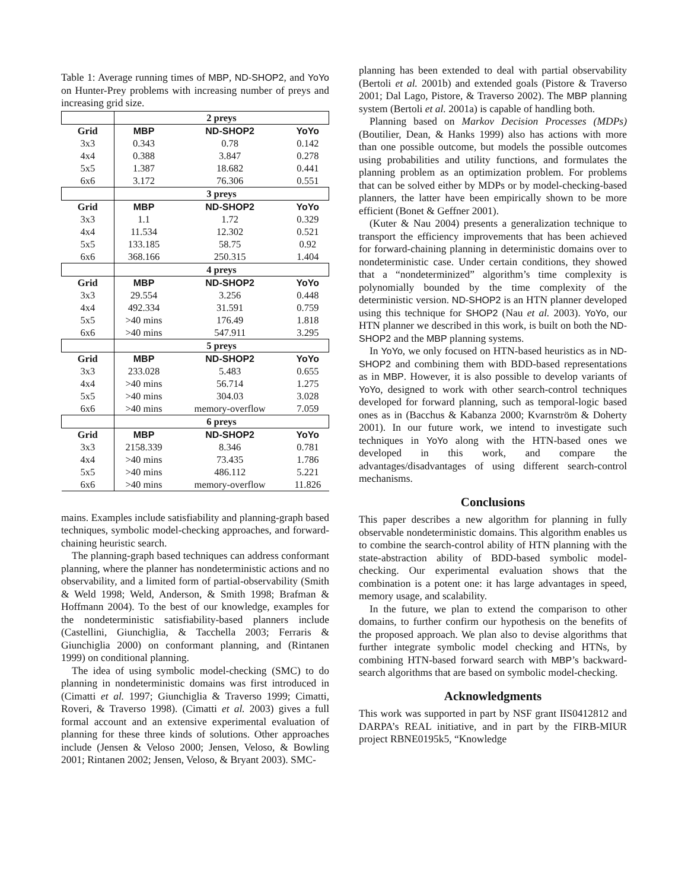Table 1: Average running times of MBP, ND-SHOP2, and YoYo on Hunter-Prey problems with increasing number of preys and increasing grid size.
| | 2 preys | | |
| Grid | MBP | ND-SHOP2 | YoYo |
| 3x3 | 0.343 | 0.78 | 0.142 |
| 4x4 | 0.388 | 3.847 | 0.278 |
| 5x5 | 1.387 | 18.682 | 0.441 |
| 6x6 | 3.172 | 76.306 | 0.551 |
| | 3 preys | | |
| Grid | MBP | ND-SHOP2 | YoYo |
| 3x3 | 1.1 | 1.72 | 0.329 |
| 4x4 | 11.534 | 12.302 | 0.521 |
| 5x5 | 133.185 | 58.75 | 0.92 |
| 6x6 | 368.166 | 250.315 | 1.404 |
| | 4 preys | | |
| Grid | MBP | ND-SHOP2 | YoYo |
| 3x3 | 29.554 | 3.256 | 0.448 |
| 4x4 | 492.334 | 31.591 | 0.759 |
| 5x5 | >40 mins | 176.49 | 1.818 |
| 6x6 | >40 mins | 547.911 | 3.295 |
| | 5 preys | | |
| Grid | MBP | ND-SHOP2 | YoYo |
| 3x3 | 233.028 | 5.483 | 0.655 |
| 4x4 | >40 mins | 56.714 | 1.275 |
| 5x5 | >40 mins | 304.03 | 3.028 |
| 6x6 | >40 mins | memory-overflow | 7.059 |
| | 6 preys | | |
| Grid | MBP | ND-SHOP2 | YoYo |
| 3x3 | 2158.339 | 8.346 | 0.781 |
| 4x4 | >40 mins | 73.435 | 1.786 |
| 5x5 | >40 mins | 486.112 | 5.221 |
| 6x6 | >40 mins | memory-overflow | 11.826 |
mains. Examples include satisfiability and planning-graph based techniques, symbolic model-checking approaches, and forward-chaining heuristic search.
The planning-graph based techniques can address conformant planning, where the planner has nondeterministic actions and no observability, and a limited form of partial-observability (Smith & Weld 1998; Weld, Anderson, & Smith 1998; Brafman & Hoffmann 2004). To the best of our knowledge, examples for the nondeterministic satisfiability-based planners include (Castellini, Giunchiglia, & Tacchella 2003; Ferraris & Giunchiglia 2000) on conformant planning, and (Rintanen 1999) on conditional planning.
The idea of using symbolic model-checking (SMC) to do planning in nondeterministic domains was first introduced in (Cimatti et al. 1997; Giunchiglia & Traverso 1999; Cimatti, Roveri, & Traverso 1998). (Cimatti et al. 2003) gives a full formal account and an extensive experimental evaluation of planning for these three kinds of solutions. Other approaches include (Jensen & Veloso 2000; Jensen, Veloso, & Bowling 2001; Rintanen 2002; Jensen, Veloso, & Bryant 2003). SMC-
planning has been extended to deal with partial observability (Bertoli et al. 2001b) and extended goals (Pistore & Traverso 2001; Dal Lago, Pistore, & Traverso 2002). The MBP planning system (Bertoli et al. 2001a) is capable of handling both.
Planning based on Markov Decision Processes (MDPs) (Boutilier, Dean, & Hanks 1999) also has actions with more than one possible outcome, but models the possible outcomes using probabilities and utility functions, and formulates the planning problem as an optimization problem. For problems that can be solved either by MDPs or by model-checking-based planners, the latter have been empirically shown to be more efficient (Bonet & Geffner 2001).
(Kuter & Nau 2004) presents a generalization technique to transport the efficiency improvements that has been achieved for forward-chaining planning in deterministic domains over to nondeterministic case. Under certain conditions, they showed that a “nondeterminized” algorithm’s time complexity is polynomially bounded by the time complexity of the deterministic version. ND-SHOP2 is an HTN planner developed using this technique for SHOP2 (Nau et al. 2003). YoYo, our HTN planner we described in this work, is built on both the ND-SHOP2 and the MBP planning systems.
In YoYo, we only focused on HTN-based heuristics as in ND-SHOP2 and combining them with BDD-based representations as in MBP. However, it is also possible to develop variants of YoYo, designed to work with other search-control techniques developed for forward planning, such as temporal-logic based ones as in (Bacchus & Kabanza 2000; Kvarnström & Doherty 2001). In our future work, we intend to investigate such techniques in YoYo along with the HTN-based ones we developed in this work, and compare the advantages/disadvantages of using different search-control mechanisms.
Conclusions
This paper describes a new algorithm for planning in fully observable nondeterministic domains. This algorithm enables us to combine the search-control ability of HTN planning with the state-abstraction ability of BDD-based symbolic model-checking. Our experimental evaluation shows that the combination is a potent one: it has large advantages in speed, memory usage, and scalability.
In the future, we plan to extend the comparison to other domains, to further confirm our hypothesis on the benefits of the proposed approach. We plan also to devise algorithms that further integrate symbolic model checking and HTNs, by combining HTN-based forward search with MBP’s backward-search algorithms that are based on symbolic model-checking.
Acknowledgments
This work was supported in part by NSF grant IIS0412812 and DARPA’s REAL initiative, and in part by the FIRB-MIUR project RBNE0195k5, “Knowledge